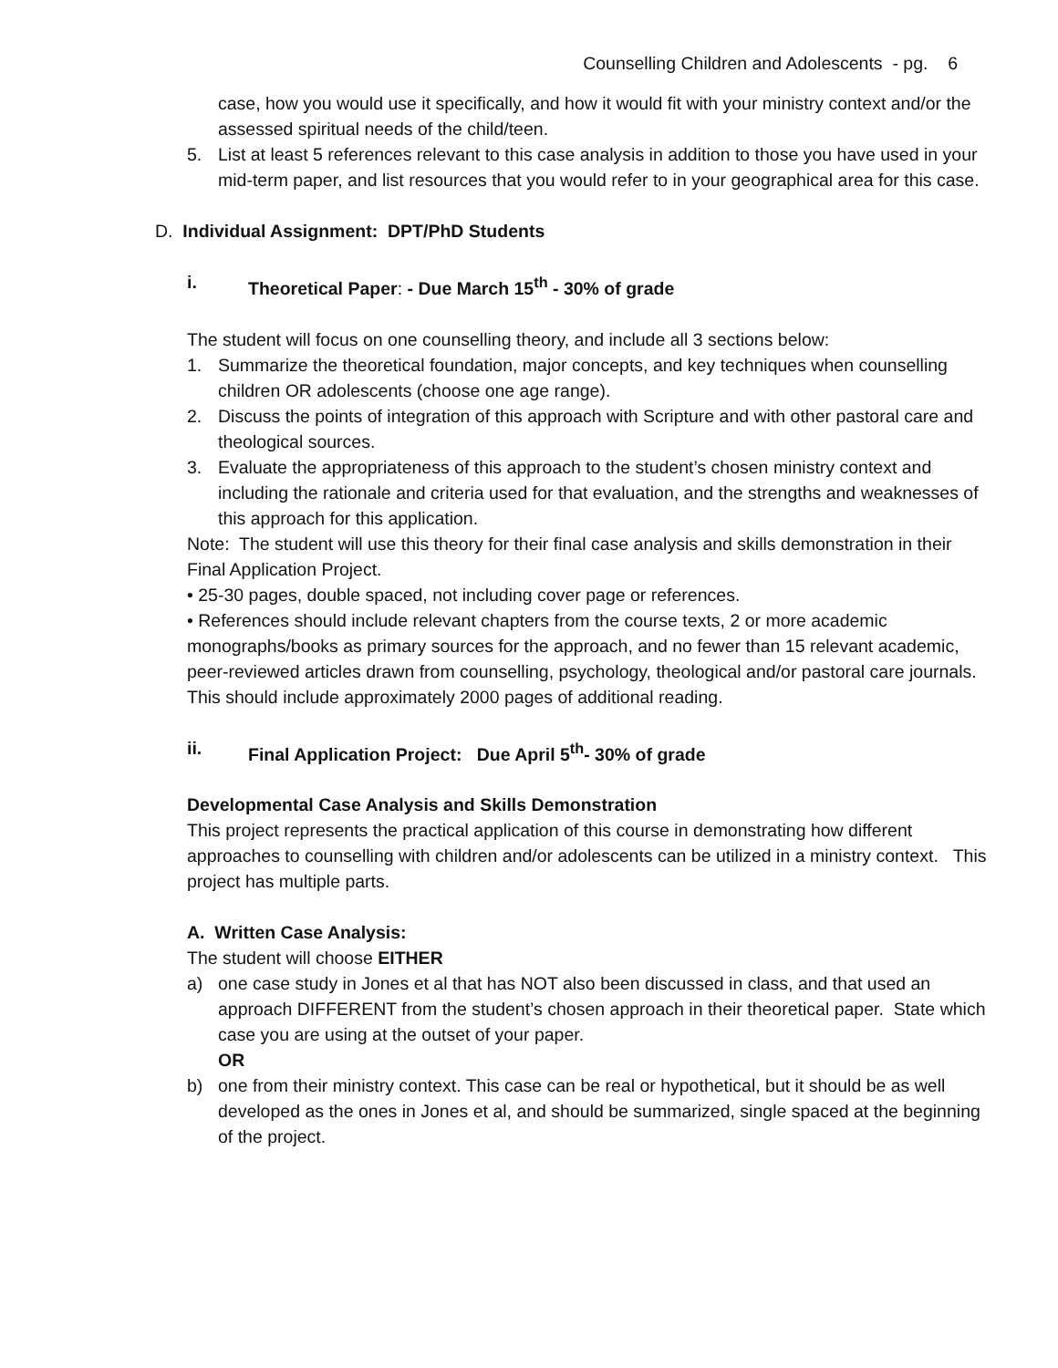Counselling Children and Adolescents - pg. 6
case, how you would use it specifically, and how it would fit with your ministry context and/or the assessed spiritual needs of the child/teen.
5. List at least 5 references relevant to this case analysis in addition to those you have used in your mid-term paper, and list resources that you would refer to in your geographical area for this case.
D. Individual Assignment: DPT/PhD Students
i. Theoretical Paper: - Due March 15<sup>th</sup> - 30% of grade
The student will focus on one counselling theory, and include all 3 sections below:
1. Summarize the theoretical foundation, major concepts, and key techniques when counselling children OR adolescents (choose one age range).
2. Discuss the points of integration of this approach with Scripture and with other pastoral care and theological sources.
3. Evaluate the appropriateness of this approach to the student’s chosen ministry context and including the rationale and criteria used for that evaluation, and the strengths and weaknesses of this approach for this application.
Note: The student will use this theory for their final case analysis and skills demonstration in their Final Application Project.
• 25-30 pages, double spaced, not including cover page or references.
• References should include relevant chapters from the course texts, 2 or more academic monographs/books as primary sources for the approach, and no fewer than 15 relevant academic, peer-reviewed articles drawn from counselling, psychology, theological and/or pastoral care journals. This should include approximately 2000 pages of additional reading.
ii. Final Application Project: Due April 5<sup>th</sup>- 30% of grade
Developmental Case Analysis and Skills Demonstration
This project represents the practical application of this course in demonstrating how different approaches to counselling with children and/or adolescents can be utilized in a ministry context. This project has multiple parts.
A. Written Case Analysis:
The student will choose EITHER
a) one case study in Jones et al that has NOT also been discussed in class, and that used an approach DIFFERENT from the student’s chosen approach in their theoretical paper. State which case you are using at the outset of your paper.
OR
b) one from their ministry context. This case can be real or hypothetical, but it should be as well developed as the ones in Jones et al, and should be summarized, single spaced at the beginning of the project.